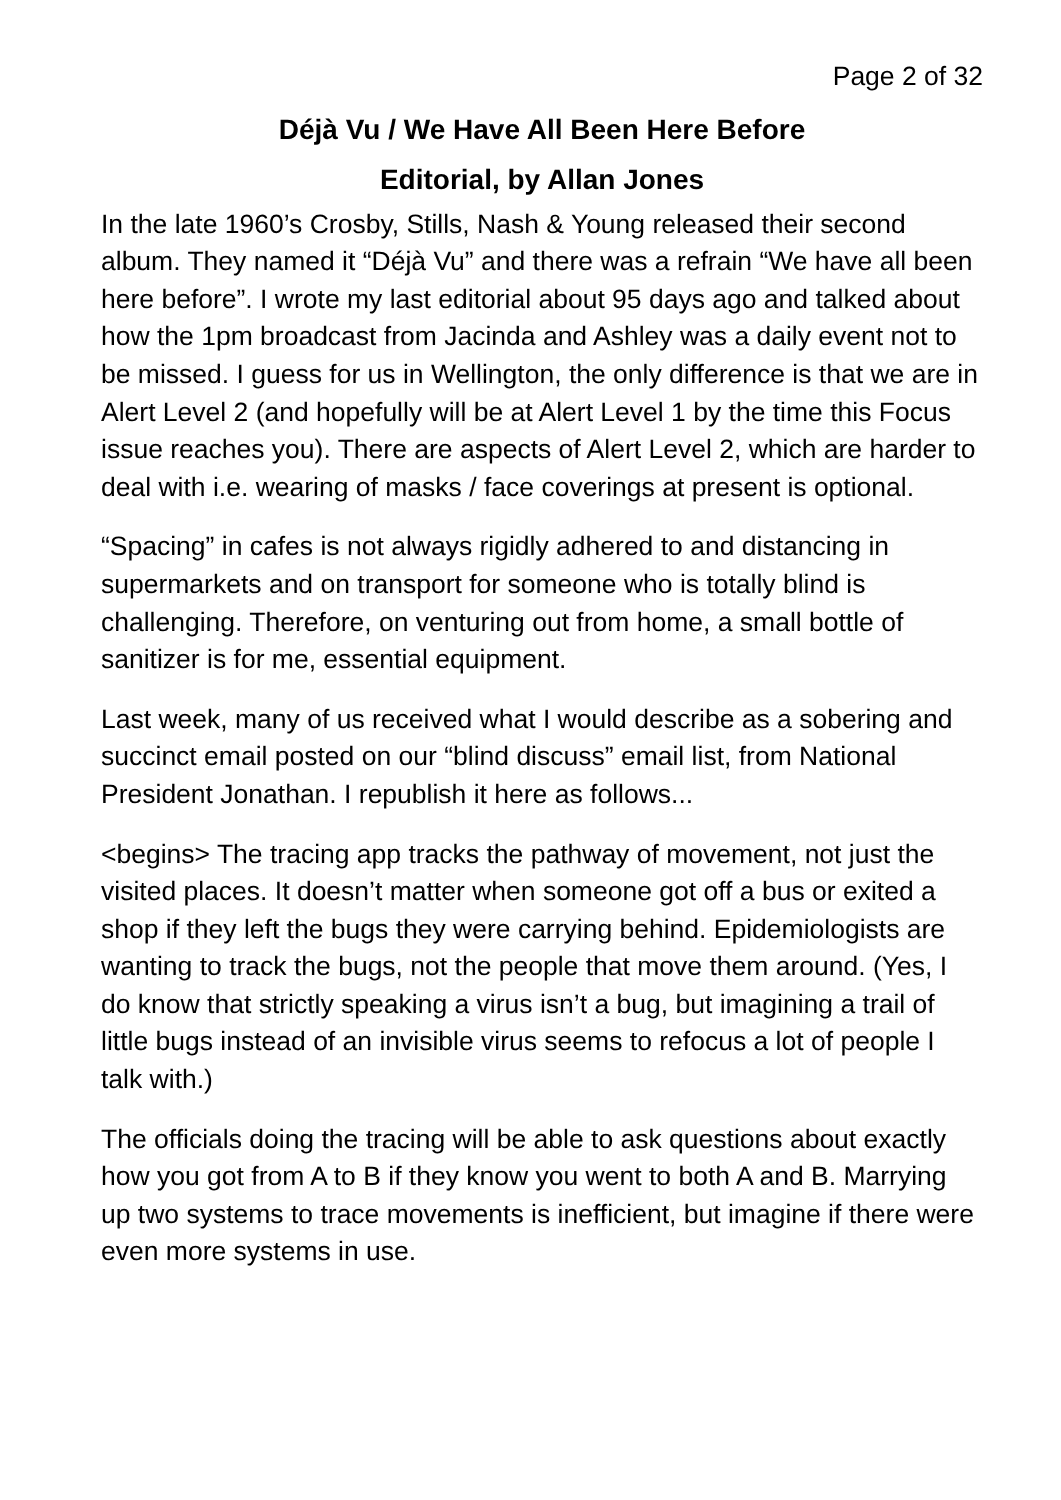Page 2 of 32
Déjà Vu / We Have All Been Here Before
Editorial, by Allan Jones
In the late 1960’s Crosby, Stills, Nash & Young released their second album. They named it “Déjà Vu” and there was a refrain “We have all been here before”. I wrote my last editorial about 95 days ago and talked about how the 1pm broadcast from Jacinda and Ashley was a daily event not to be missed. I guess for us in Wellington, the only difference is that we are in Alert Level 2 (and hopefully will be at Alert Level 1 by the time this Focus issue reaches you). There are aspects of Alert Level 2, which are harder to deal with i.e. wearing of masks / face coverings at present is optional.
“Spacing” in cafes is not always rigidly adhered to and distancing in supermarkets and on transport for someone who is totally blind is challenging. Therefore, on venturing out from home, a small bottle of sanitizer is for me, essential equipment.
Last week, many of us received what I would describe as a sobering and succinct email posted on our “blind discuss” email list, from National President Jonathan. I republish it here as follows...
<begins> The tracing app tracks the pathway of movement, not just the visited places. It doesn’t matter when someone got off a bus or exited a shop if they left the bugs they were carrying behind. Epidemiologists are wanting to track the bugs, not the people that move them around. (Yes, I do know that strictly speaking a virus isn’t a bug, but imagining a trail of little bugs instead of an invisible virus seems to refocus a lot of people I talk with.)
The officials doing the tracing will be able to ask questions about exactly how you got from A to B if they know you went to both A and B. Marrying up two systems to trace movements is inefficient, but imagine if there were even more systems in use.